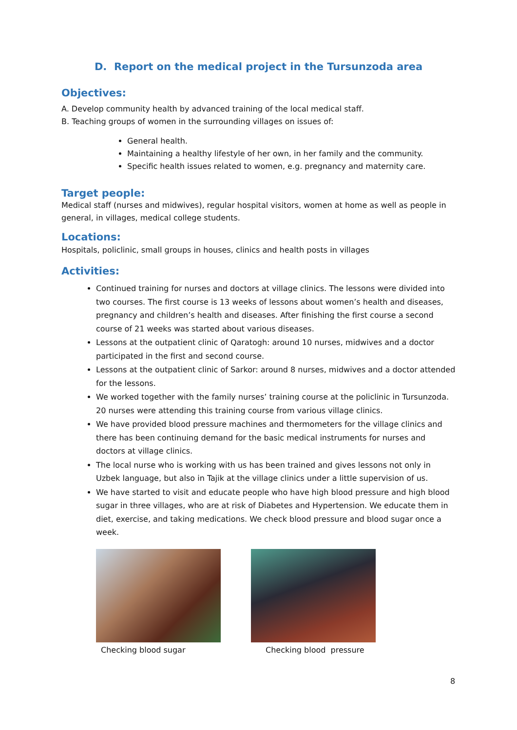D. Report on the medical project in the Tursunzoda area
Objectives:
A. Develop community health by advanced training of the local medical staff.
B. Teaching groups of women in the surrounding villages on issues of:
General health.
Maintaining a healthy lifestyle of her own, in her family and the community.
Specific health issues related to women, e.g. pregnancy and maternity care.
Target people:
Medical staff (nurses and midwives), regular hospital visitors, women at home as well as people in general, in villages, medical college students.
Locations:
Hospitals, policlinic, small groups in houses, clinics and health posts in villages
Activities:
Continued training for nurses and doctors at village clinics. The lessons were divided into two courses. The first course is 13 weeks of lessons about women’s health and diseases, pregnancy and children’s health and diseases. After finishing the first course a second course of 21 weeks was started about various diseases.
Lessons at the outpatient clinic of Qaratogh: around 10 nurses, midwives and a doctor participated in the first and second course.
Lessons at the outpatient clinic of Sarkor: around 8 nurses, midwives and a doctor attended for the lessons.
We worked together with the family nurses’ training course at the policlinic in Tursunzoda. 20 nurses were attending this training course from various village clinics.
We have provided blood pressure machines and thermometers for the village clinics and there has been continuing demand for the basic medical instruments for nurses and doctors at village clinics.
The local nurse who is working with us has been trained and gives lessons not only in Uzbek language, but also in Tajik at the village clinics under a little supervision of us.
We have started to visit and educate people who have high blood pressure and high blood sugar in three villages, who are at risk of Diabetes and Hypertension. We educate them in diet, exercise, and taking medications. We check blood pressure and blood sugar once a week.
Checking blood sugar Checking blood pressure
8